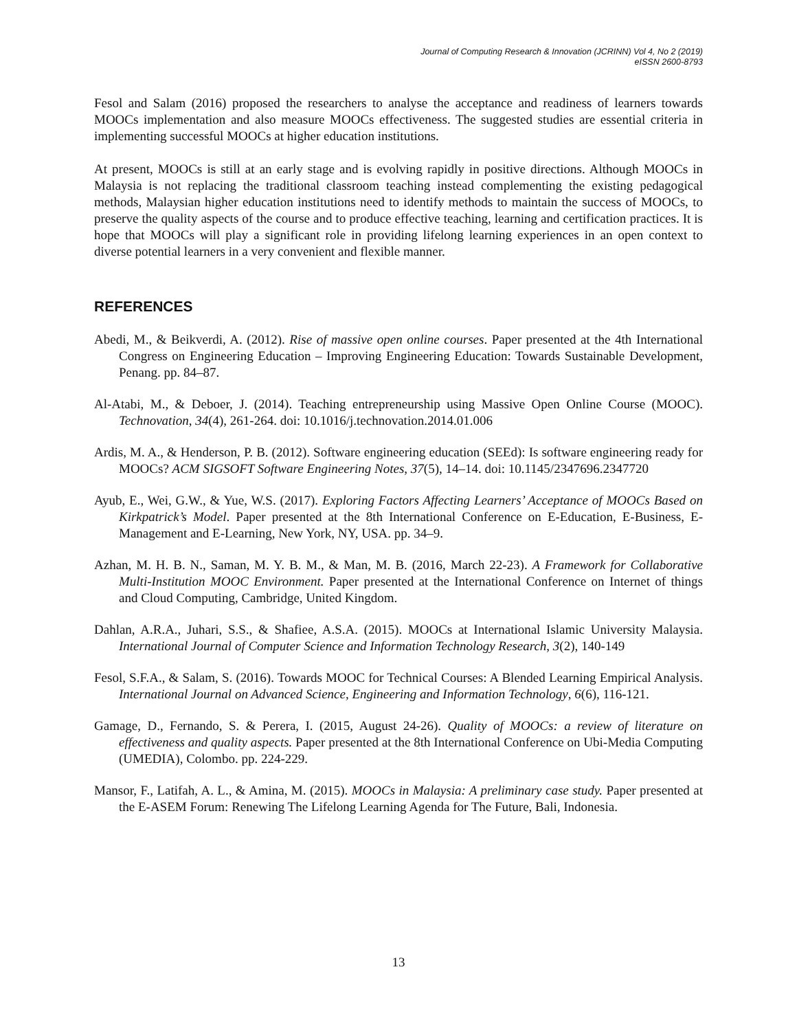Journal of Computing Research & Innovation (JCRINN) Vol 4, No 2 (2019)
eISSN 2600-8793
Fesol and Salam (2016) proposed the researchers to analyse the acceptance and readiness of learners towards MOOCs implementation and also measure MOOCs effectiveness. The suggested studies are essential criteria in implementing successful MOOCs at higher education institutions.
At present, MOOCs is still at an early stage and is evolving rapidly in positive directions. Although MOOCs in Malaysia is not replacing the traditional classroom teaching instead complementing the existing pedagogical methods, Malaysian higher education institutions need to identify methods to maintain the success of MOOCs, to preserve the quality aspects of the course and to produce effective teaching, learning and certification practices. It is hope that MOOCs will play a significant role in providing lifelong learning experiences in an open context to diverse potential learners in a very convenient and flexible manner.
REFERENCES
Abedi, M., & Beikverdi, A. (2012). Rise of massive open online courses. Paper presented at the 4th International Congress on Engineering Education – Improving Engineering Education: Towards Sustainable Development, Penang. pp. 84–87.
Al-Atabi, M., & Deboer, J. (2014). Teaching entrepreneurship using Massive Open Online Course (MOOC). Technovation, 34(4), 261-264. doi: 10.1016/j.technovation.2014.01.006
Ardis, M. A., & Henderson, P. B. (2012). Software engineering education (SEEd): Is software engineering ready for MOOCs? ACM SIGSOFT Software Engineering Notes, 37(5), 14–14. doi: 10.1145/2347696.2347720
Ayub, E., Wei, G.W., & Yue, W.S. (2017). Exploring Factors Affecting Learners’ Acceptance of MOOCs Based on Kirkpatrick’s Model. Paper presented at the 8th International Conference on E-Education, E-Business, E-Management and E-Learning, New York, NY, USA. pp. 34–9.
Azhan, M. H. B. N., Saman, M. Y. B. M., & Man, M. B. (2016, March 22-23). A Framework for Collaborative Multi-Institution MOOC Environment. Paper presented at the International Conference on Internet of things and Cloud Computing, Cambridge, United Kingdom.
Dahlan, A.R.A., Juhari, S.S., & Shafiee, A.S.A. (2015). MOOCs at International Islamic University Malaysia. International Journal of Computer Science and Information Technology Research, 3(2), 140-149
Fesol, S.F.A., & Salam, S. (2016). Towards MOOC for Technical Courses: A Blended Learning Empirical Analysis. International Journal on Advanced Science, Engineering and Information Technology, 6(6), 116-121.
Gamage, D., Fernando, S. & Perera, I. (2015, August 24-26). Quality of MOOCs: a review of literature on effectiveness and quality aspects. Paper presented at the 8th International Conference on Ubi-Media Computing (UMEDIA), Colombo. pp. 224-229.
Mansor, F., Latifah, A. L., & Amina, M. (2015). MOOCs in Malaysia: A preliminary case study. Paper presented at the E-ASEM Forum: Renewing The Lifelong Learning Agenda for The Future, Bali, Indonesia.
13